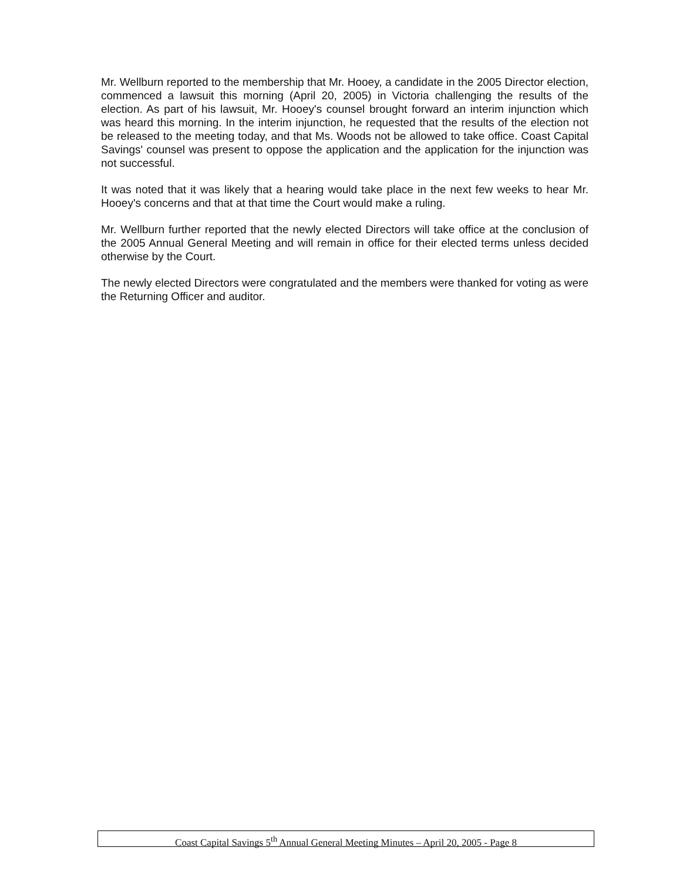Mr. Wellburn reported to the membership that Mr. Hooey, a candidate in the 2005 Director election, commenced a lawsuit this morning (April 20, 2005) in Victoria challenging the results of the election. As part of his lawsuit, Mr. Hooey's counsel brought forward an interim injunction which was heard this morning. In the interim injunction, he requested that the results of the election not be released to the meeting today, and that Ms. Woods not be allowed to take office. Coast Capital Savings' counsel was present to oppose the application and the application for the injunction was not successful.
It was noted that it was likely that a hearing would take place in the next few weeks to hear Mr. Hooey's concerns and that at that time the Court would make a ruling.
Mr. Wellburn further reported that the newly elected Directors will take office at the conclusion of the 2005 Annual General Meeting and will remain in office for their elected terms unless decided otherwise by the Court.
The newly elected Directors were congratulated and the members were thanked for voting as were the Returning Officer and auditor.
Coast Capital Savings 5<sup>th</sup> Annual General Meeting Minutes – April 20, 2005 - Page 8